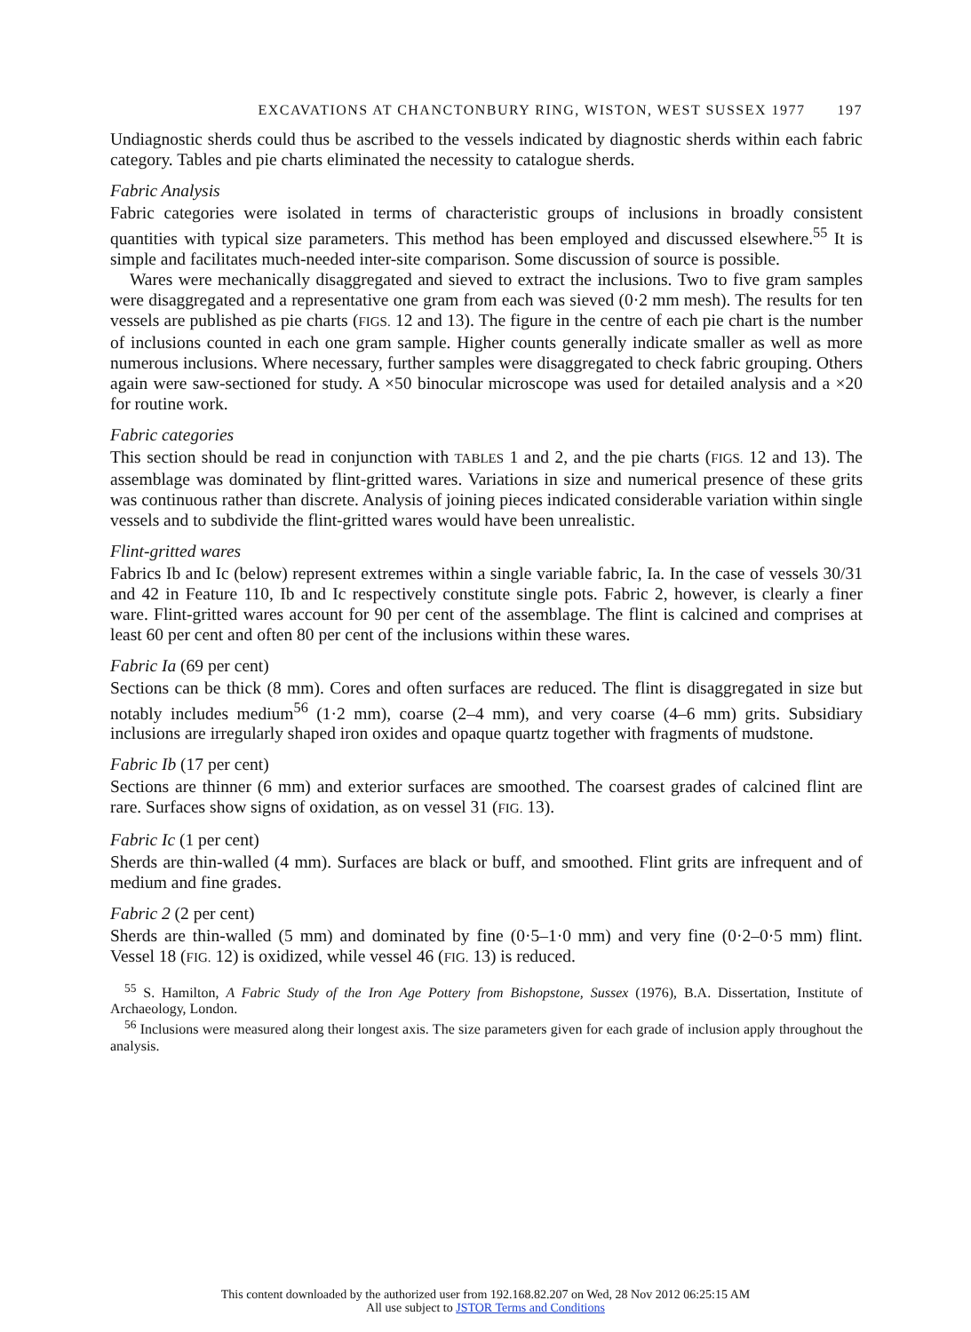EXCAVATIONS AT CHANCTONBURY RING, WISTON, WEST SUSSEX 1977 197
Undiagnostic sherds could thus be ascribed to the vessels indicated by diagnostic sherds within each fabric category. Tables and pie charts eliminated the necessity to catalogue sherds.
Fabric Analysis
Fabric categories were isolated in terms of characteristic groups of inclusions in broadly consistent quantities with typical size parameters. This method has been employed and discussed elsewhere.<sup>55</sup> It is simple and facilitates much-needed inter-site comparison. Some discussion of source is possible.
Wares were mechanically disaggregated and sieved to extract the inclusions. Two to five gram samples were disaggregated and a representative one gram from each was sieved (0·2 mm mesh). The results for ten vessels are published as pie charts (FIGS. 12 and 13). The figure in the centre of each pie chart is the number of inclusions counted in each one gram sample. Higher counts generally indicate smaller as well as more numerous inclusions. Where necessary, further samples were disaggregated to check fabric grouping. Others again were saw-sectioned for study. A ×50 binocular microscope was used for detailed analysis and a ×20 for routine work.
Fabric categories
This section should be read in conjunction with TABLES 1 and 2, and the pie charts (FIGS. 12 and 13). The assemblage was dominated by flint-gritted wares. Variations in size and numerical presence of these grits was continuous rather than discrete. Analysis of joining pieces indicated considerable variation within single vessels and to subdivide the flint-gritted wares would have been unrealistic.
Flint-gritted wares
Fabrics Ib and Ic (below) represent extremes within a single variable fabric, Ia. In the case of vessels 30/31 and 42 in Feature 110, Ib and Ic respectively constitute single pots. Fabric 2, however, is clearly a finer ware. Flint-gritted wares account for 90 per cent of the assemblage. The flint is calcined and comprises at least 60 per cent and often 80 per cent of the inclusions within these wares.
Fabric Ia (69 per cent)
Sections can be thick (8 mm). Cores and often surfaces are reduced. The flint is disaggregated in size but notably includes medium<sup>56</sup> (1·2 mm), coarse (2–4 mm), and very coarse (4–6 mm) grits. Subsidiary inclusions are irregularly shaped iron oxides and opaque quartz together with fragments of mudstone.
Fabric Ib (17 per cent)
Sections are thinner (6 mm) and exterior surfaces are smoothed. The coarsest grades of calcined flint are rare. Surfaces show signs of oxidation, as on vessel 31 (FIG. 13).
Fabric Ic (1 per cent)
Sherds are thin-walled (4 mm). Surfaces are black or buff, and smoothed. Flint grits are infrequent and of medium and fine grades.
Fabric 2 (2 per cent)
Sherds are thin-walled (5 mm) and dominated by fine (0·5–1·0 mm) and very fine (0·2–0·5 mm) flint. Vessel 18 (FIG. 12) is oxidized, while vessel 46 (FIG. 13) is reduced.
<sup>55</sup> S. Hamilton, A Fabric Study of the Iron Age Pottery from Bishopstone, Sussex (1976), B.A. Dissertation, Institute of Archaeology, London.
<sup>56</sup> Inclusions were measured along their longest axis. The size parameters given for each grade of inclusion apply throughout the analysis.
This content downloaded by the authorized user from 192.168.82.207 on Wed, 28 Nov 2012 06:25:15 AM
All use subject to JSTOR Terms and Conditions